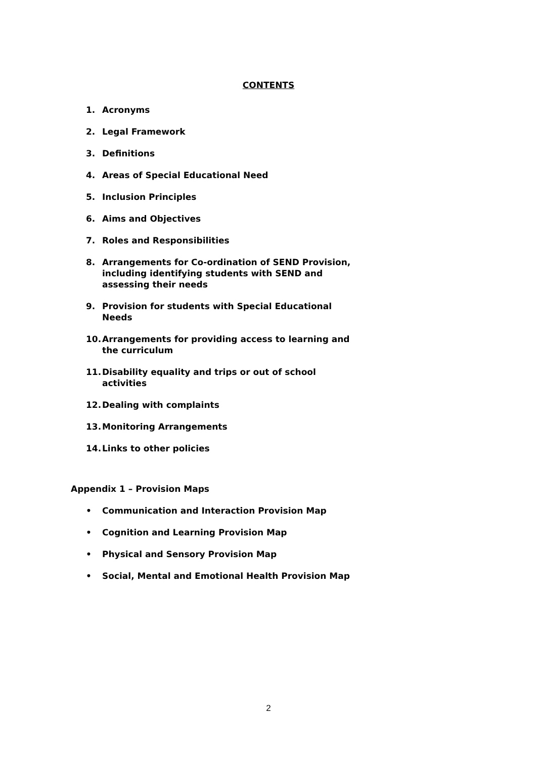CONTENTS
1. Acronyms
2. Legal Framework
3. Definitions
4. Areas of Special Educational Need
5. Inclusion Principles
6. Aims and Objectives
7. Roles and Responsibilities
8. Arrangements for Co-ordination of SEND Provision, including identifying students with SEND and assessing their needs
9. Provision for students with Special Educational Needs
10. Arrangements for providing access to learning and the curriculum
11. Disability equality and trips or out of school activities
12. Dealing with complaints
13. Monitoring Arrangements
14. Links to other policies
Appendix 1 – Provision Maps
• Communication and Interaction Provision Map
• Cognition and Learning Provision Map
• Physical and Sensory Provision Map
• Social, Mental and Emotional Health Provision Map
2